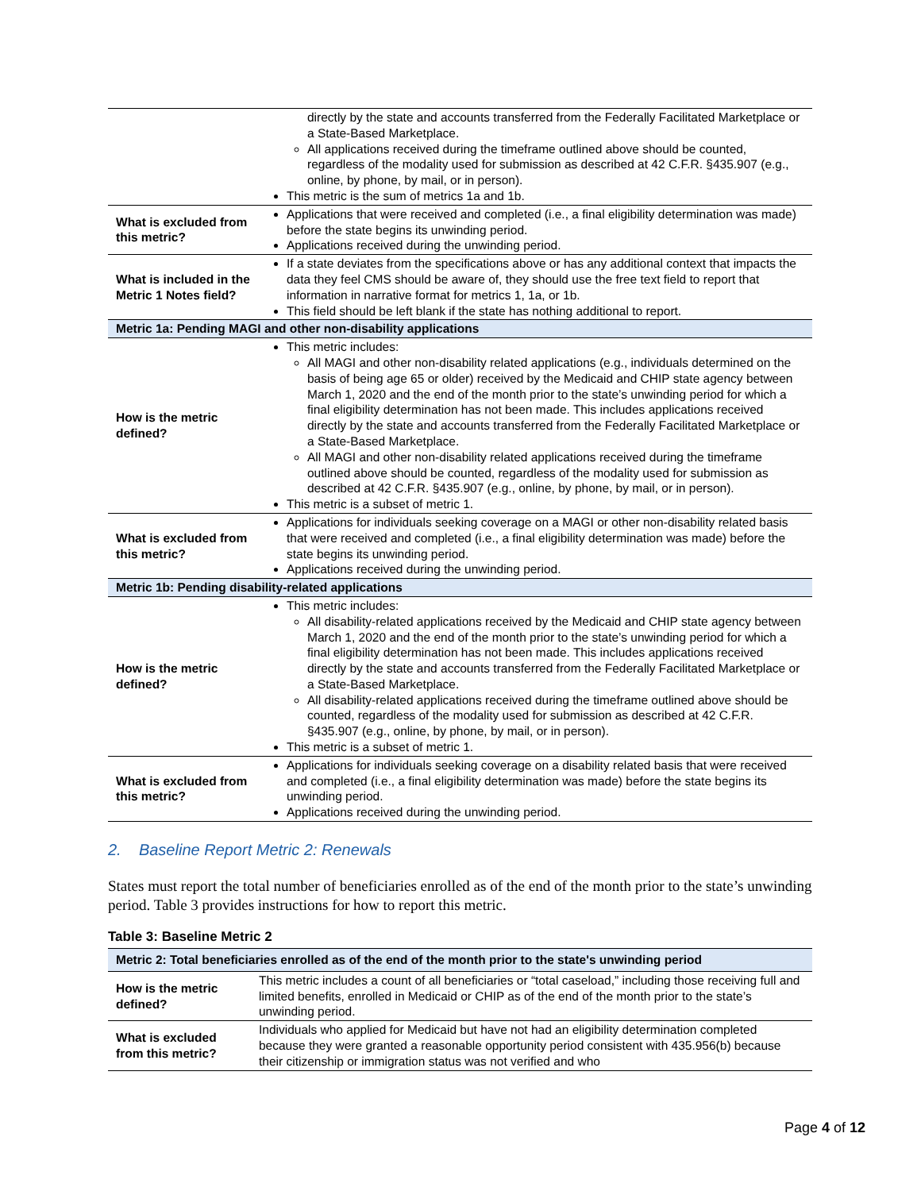| | directly by the state and accounts transferred from the Federally Facilitated Marketplace or a State-Based Marketplace. All applications received during the timeframe outlined above should be counted, regardless of the modality used for submission as described at 42 C.F.R. §435.907 (e.g., online, by phone, by mail, or in person). This metric is the sum of metrics 1a and 1b. |
| What is excluded from this metric? | Applications that were received and completed (i.e., a final eligibility determination was made) before the state begins its unwinding period. Applications received during the unwinding period. |
| What is included in the Metric 1 Notes field? | If a state deviates from the specifications above or has any additional context that impacts the data they feel CMS should be aware of, they should use the free text field to report that information in narrative format for metrics 1, 1a, or 1b. This field should be left blank if the state has nothing additional to report. |
| Metric 1a: Pending MAGI and other non-disability applications | |
| How is the metric defined? | This metric includes: All MAGI and other non-disability related applications (e.g., individuals determined on the basis of being age 65 or older) received by the Medicaid and CHIP state agency between March 1, 2020 and the end of the month prior to the state’s unwinding period for which a final eligibility determination has not been made. This includes applications received directly by the state and accounts transferred from the Federally Facilitated Marketplace or a State-Based Marketplace. All MAGI and other non-disability related applications received during the timeframe outlined above should be counted, regardless of the modality used for submission as described at 42 C.F.R. §435.907 (e.g., online, by phone, by mail, or in person). This metric is a subset of metric 1. |
| What is excluded from this metric? | Applications for individuals seeking coverage on a MAGI or other non-disability related basis that were received and completed (i.e., a final eligibility determination was made) before the state begins its unwinding period. Applications received during the unwinding period. |
| Metric 1b: Pending disability-related applications | |
| How is the metric defined? | This metric includes: All disability-related applications received by the Medicaid and CHIP state agency between March 1, 2020 and the end of the month prior to the state’s unwinding period for which a final eligibility determination has not been made. This includes applications received directly by the state and accounts transferred from the Federally Facilitated Marketplace or a State-Based Marketplace. All disability-related applications received during the timeframe outlined above should be counted, regardless of the modality used for submission as described at 42 C.F.R. §435.907 (e.g., online, by phone, by mail, or in person). This metric is a subset of metric 1. |
| What is excluded from this metric? | Applications for individuals seeking coverage on a disability related basis that were received and completed (i.e., a final eligibility determination was made) before the state begins its unwinding period. Applications received during the unwinding period. |
2. Baseline Report Metric 2: Renewals
States must report the total number of beneficiaries enrolled as of the end of the month prior to the state’s unwinding period. Table 3 provides instructions for how to report this metric.
Table 3: Baseline Metric 2
| Metric 2: Total beneficiaries enrolled as of the end of the month prior to the state's unwinding period | |
| --- | --- |
| How is the metric defined? | This metric includes a count of all beneficiaries or “total caseload,” including those receiving full and limited benefits, enrolled in Medicaid or CHIP as of the end of the month prior to the state’s unwinding period. |
| What is excluded from this metric? | Individuals who applied for Medicaid but have not had an eligibility determination completed because they were granted a reasonable opportunity period consistent with 435.956(b) because their citizenship or immigration status was not verified and who |
Page 4 of 12